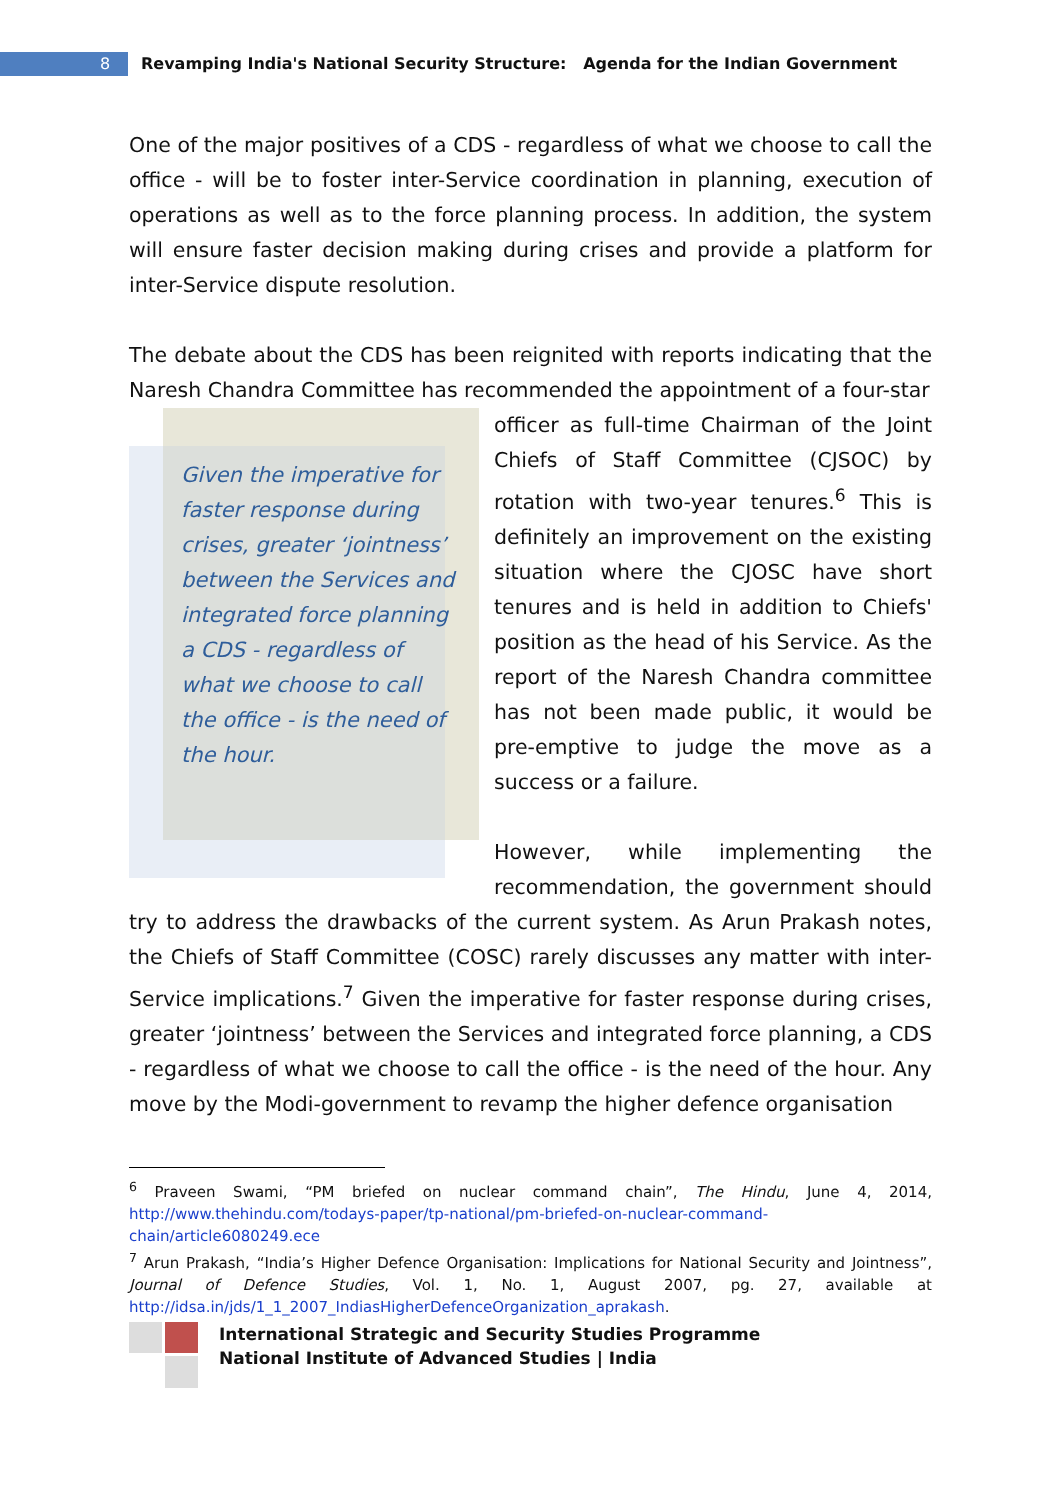8 Revamping India's National Security Structure: Agenda for the Indian Government
One of the major positives of a CDS - regardless of what we choose to call the office - will be to foster inter-Service coordination in planning, execution of operations as well as to the force planning process. In addition, the system will ensure faster decision making during crises and provide a platform for inter-Service dispute resolution.
The debate about the CDS has been reignited with reports indicating that the Naresh Chandra Committee has recommended the appointment of a four-star
Given the imperative for faster response during crises, greater ‘jointness’ between the Services and integrated force planning a CDS - regardless of what we choose to call the office - is the need of the hour.
officer as full-time Chairman of the Joint Chiefs of Staff Committee (CJSOC) by rotation with two-year tenures.<sup>6</sup> This is definitely an improvement on the existing situation where the CJOSC have short tenures and is held in addition to Chiefs' position as the head of his Service. As the report of the Naresh Chandra committee has not been made public, it would be pre-emptive to judge the move as a success or a failure.
However, while implementing the recommendation, the government should try to address the drawbacks of the current system. As Arun Prakash notes, the Chiefs of Staff Committee (COSC) rarely discusses any matter with inter-Service implications.<sup>7</sup> Given the imperative for faster response during crises, greater ‘jointness’ between the Services and integrated force planning, a CDS - regardless of what we choose to call the office - is the need of the hour. Any move by the Modi-government to revamp the higher defence organisation
<sup>6</sup> Praveen Swami, “PM briefed on nuclear command chain”, The Hindu, June 4, 2014, http://www.thehindu.com/todays-paper/tp-national/pm-briefed-on-nuclear-command-chain/article6080249.ece
<sup>7</sup> Arun Prakash, “India’s Higher Defence Organisation: Implications for National Security and Jointness”, Journal of Defence Studies, Vol. 1, No. 1, August 2007, pg. 27, available at http://idsa.in/jds/1_1_2007_IndiasHigherDefenceOrganization_aprakash.
International Strategic and Security Studies Programme
National Institute of Advanced Studies | India